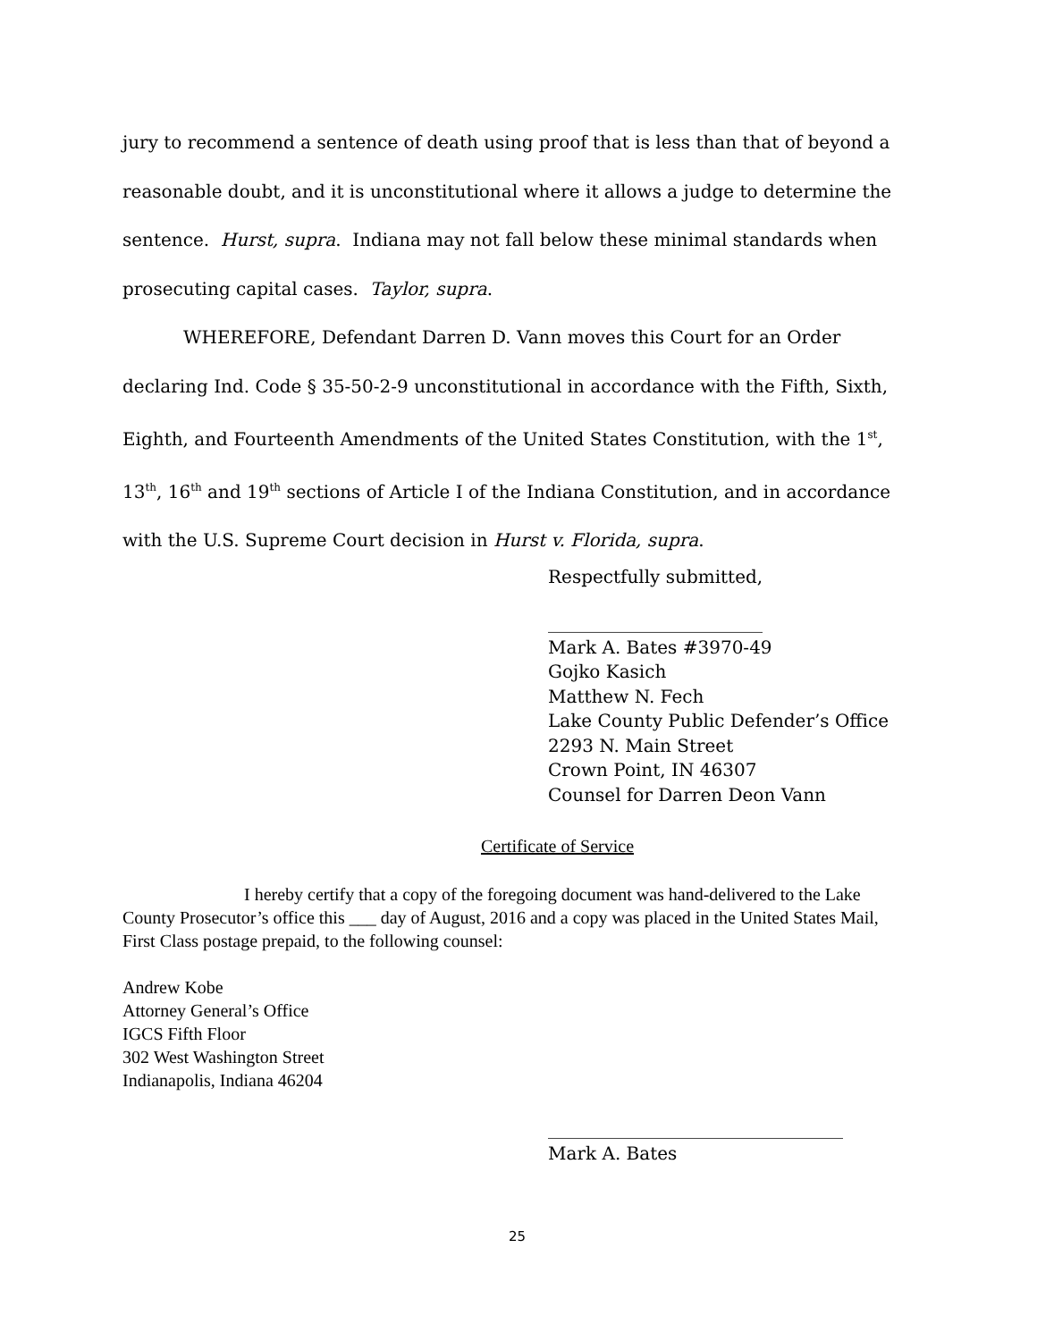jury to recommend a sentence of death using proof that is less than that of beyond a reasonable doubt, and it is unconstitutional where it allows a judge to determine the sentence. Hurst, supra. Indiana may not fall below these minimal standards when prosecuting capital cases. Taylor, supra.
WHEREFORE, Defendant Darren D. Vann moves this Court for an Order declaring Ind. Code § 35-50-2-9 unconstitutional in accordance with the Fifth, Sixth, Eighth, and Fourteenth Amendments of the United States Constitution, with the 1<sup>st</sup>, 13<sup>th</sup>, 16<sup>th</sup> and 19<sup>th</sup> sections of Article I of the Indiana Constitution, and in accordance with the U.S. Supreme Court decision in Hurst v. Florida, supra.
Respectfully submitted,
________________________
Mark A. Bates #3970-49
Gojko Kasich
Matthew N. Fech
Lake County Public Defender’s Office
2293 N. Main Street
Crown Point, IN 46307
Counsel for Darren Deon Vann
Certificate of Service
I hereby certify that a copy of the foregoing document was hand-delivered to the Lake County Prosecutor’s office this ___ day of August, 2016 and a copy was placed in the United States Mail, First Class postage prepaid, to the following counsel:
Andrew Kobe
Attorney General’s Office
IGCS Fifth Floor
302 West Washington Street
Indianapolis, Indiana 46204
_________________________________
Mark A. Bates
25